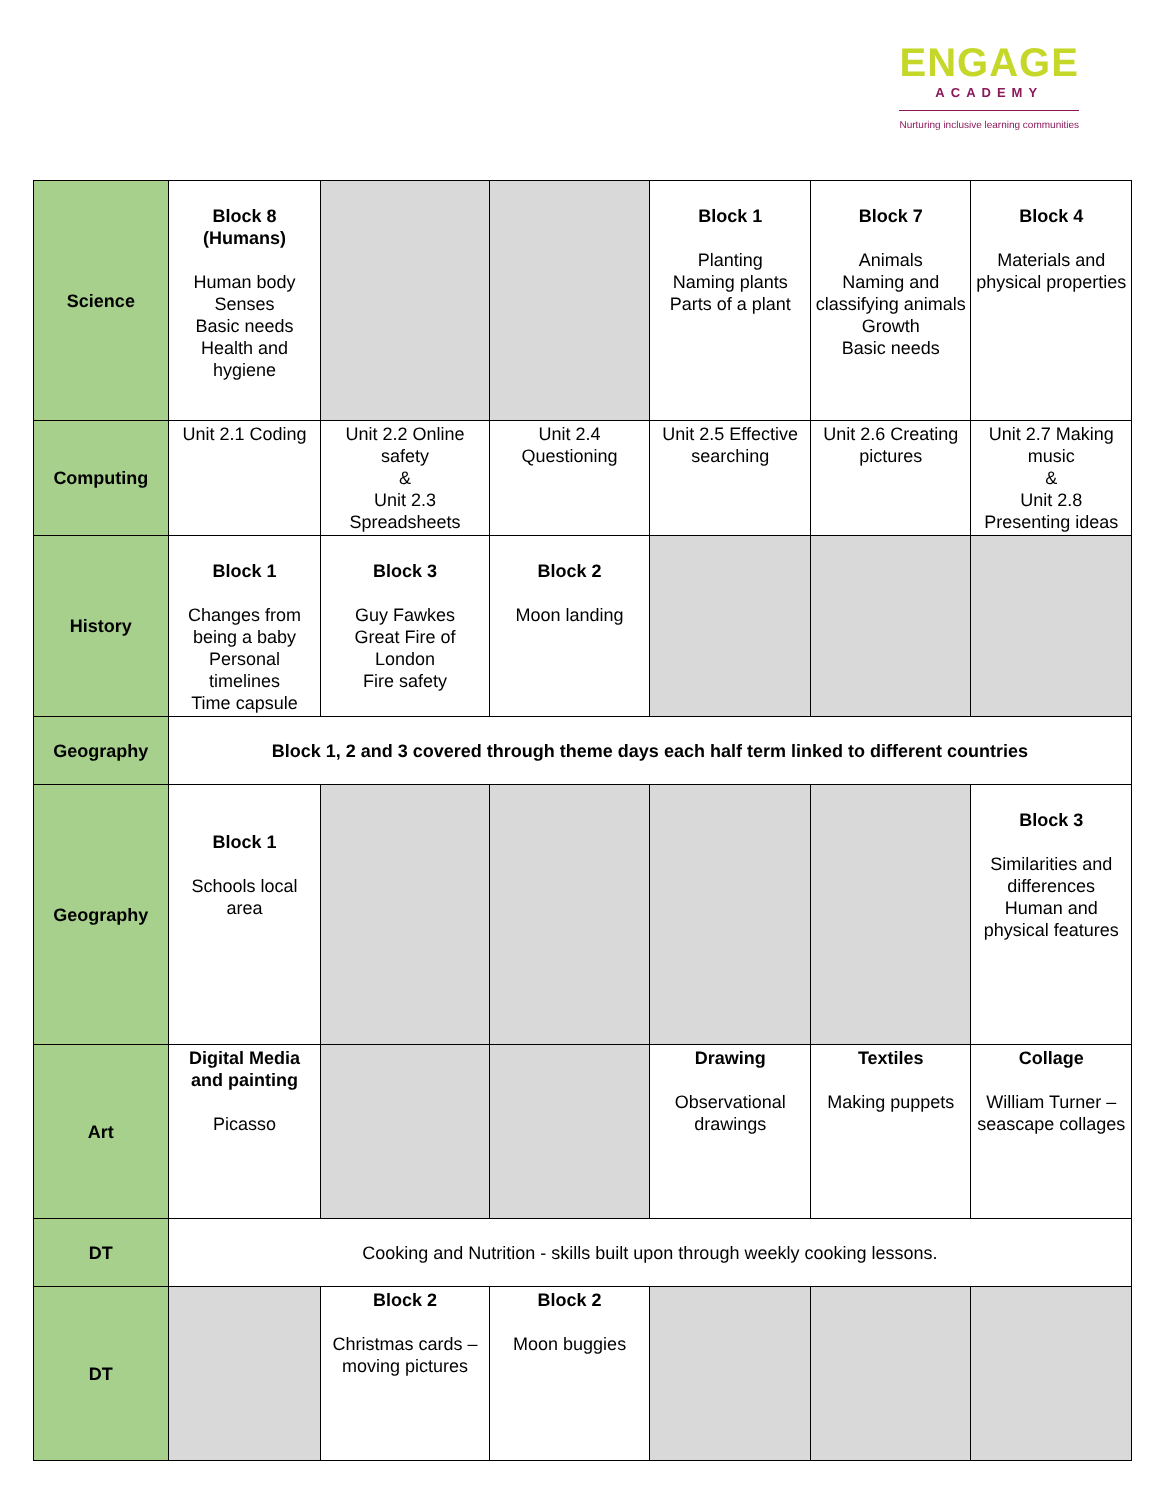ENGAGE
ACADEMY
Nurturing inclusive learning communities
| Science | Block 8 (Humans) Human body Senses Basic needs Health and hygiene | | | Block 1 Planting Naming plants Parts of a plant | Block 7 Animals Naming and classifying animals Growth Basic needs | Block 4 Materials and physical properties |
| Computing | Unit 2.1 Coding | Unit 2.2 Online safety & Unit 2.3 Spreadsheets | Unit 2.4 Questioning | Unit 2.5 Effective searching | Unit 2.6 Creating pictures | Unit 2.7 Making music & Unit 2.8 Presenting ideas |
| History | Block 1 Changes from being a baby Personal timelines Time capsule | Block 3 Guy Fawkes Great Fire of London Fire safety | Block 2 Moon landing | | | |
| Geography | Block 1, 2 and 3 covered through theme days each half term linked to different countries | | | | | |
| Geography | Block 1 Schools local area | | | | | Block 3 Similarities and differences Human and physical features |
| Art | Digital Media and painting Picasso | | | Drawing Observational drawings | Textiles Making puppets | Collage William Turner – seascape collages |
| DT | Cooking and Nutrition - skills built upon through weekly cooking lessons. | | | | | |
| DT | | Block 2 Christmas cards – moving pictures | Block 2 Moon buggies | | | |